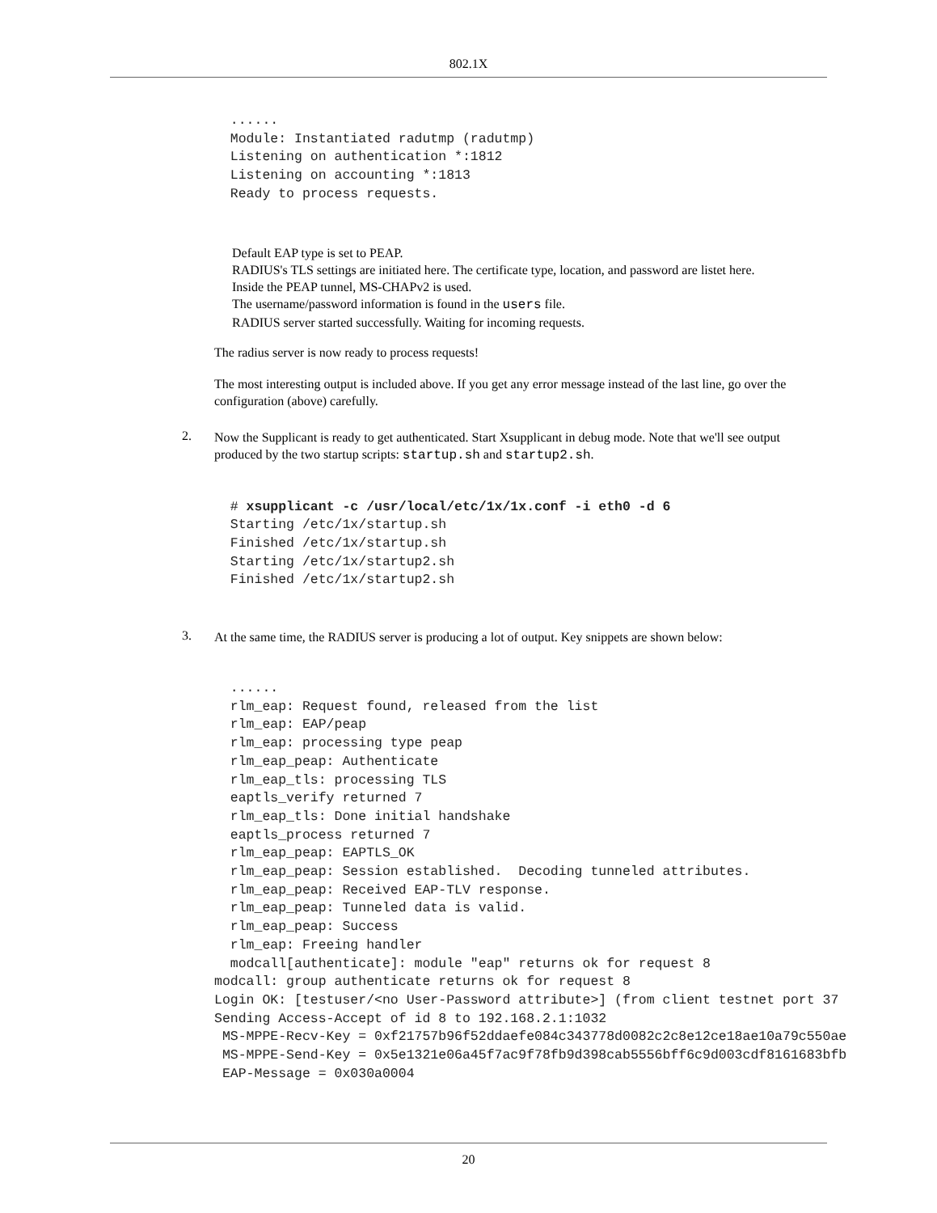802.1X
  ......
  Module: Instantiated radutmp (radutmp)
  Listening on authentication *:1812
  Listening on accounting *:1813
  Ready to process requests.
Default EAP type is set to PEAP.
RADIUS's TLS settings are initiated here. The certificate type, location, and password are listet here.
Inside the PEAP tunnel, MS-CHAPv2 is used.
The username/password information is found in the users file.
RADIUS server started successfully. Waiting for incoming requests.
The radius server is now ready to process requests!
The most interesting output is included above. If you get any error message instead of the last line, go over the configuration (above) carefully.
2.
Now the Supplicant is ready to get authenticated. Start Xsupplicant in debug mode. Note that we'll see output produced by the two startup scripts: startup.sh and startup2.sh.
  # xsupplicant -c /usr/local/etc/1x/1x.conf -i eth0 -d 6
  Starting /etc/1x/startup.sh
  Finished /etc/1x/startup.sh
  Starting /etc/1x/startup2.sh
  Finished /etc/1x/startup2.sh
3.
At the same time, the RADIUS server is producing a lot of output. Key snippets are shown below:
  ......
  rlm_eap: Request found, released from the list
  rlm_eap: EAP/peap
  rlm_eap: processing type peap
  rlm_eap_peap: Authenticate
  rlm_eap_tls: processing TLS
  eaptls_verify returned 7
  rlm_eap_tls: Done initial handshake
  eaptls_process returned 7
  rlm_eap_peap: EAPTLS_OK
  rlm_eap_peap: Session established.  Decoding tunneled attributes.
  rlm_eap_peap: Received EAP-TLV response.
  rlm_eap_peap: Tunneled data is valid.
  rlm_eap_peap: Success
  rlm_eap: Freeing handler
  modcall[authenticate]: module "eap" returns ok for request 8
modcall: group authenticate returns ok for request 8
Login OK: [testuser/<no User-Password attribute>] (from client testnet port 37
Sending Access-Accept of id 8 to 192.168.2.1:1032
 MS-MPPE-Recv-Key = 0xf21757b96f52ddaefe084c343778d0082c2c8e12ce18ae10a79c550ae
 MS-MPPE-Send-Key = 0x5e1321e06a45f7ac9f78fb9d398cab5556bff6c9d003cdf8161683bfb
 EAP-Message = 0x030a0004
20